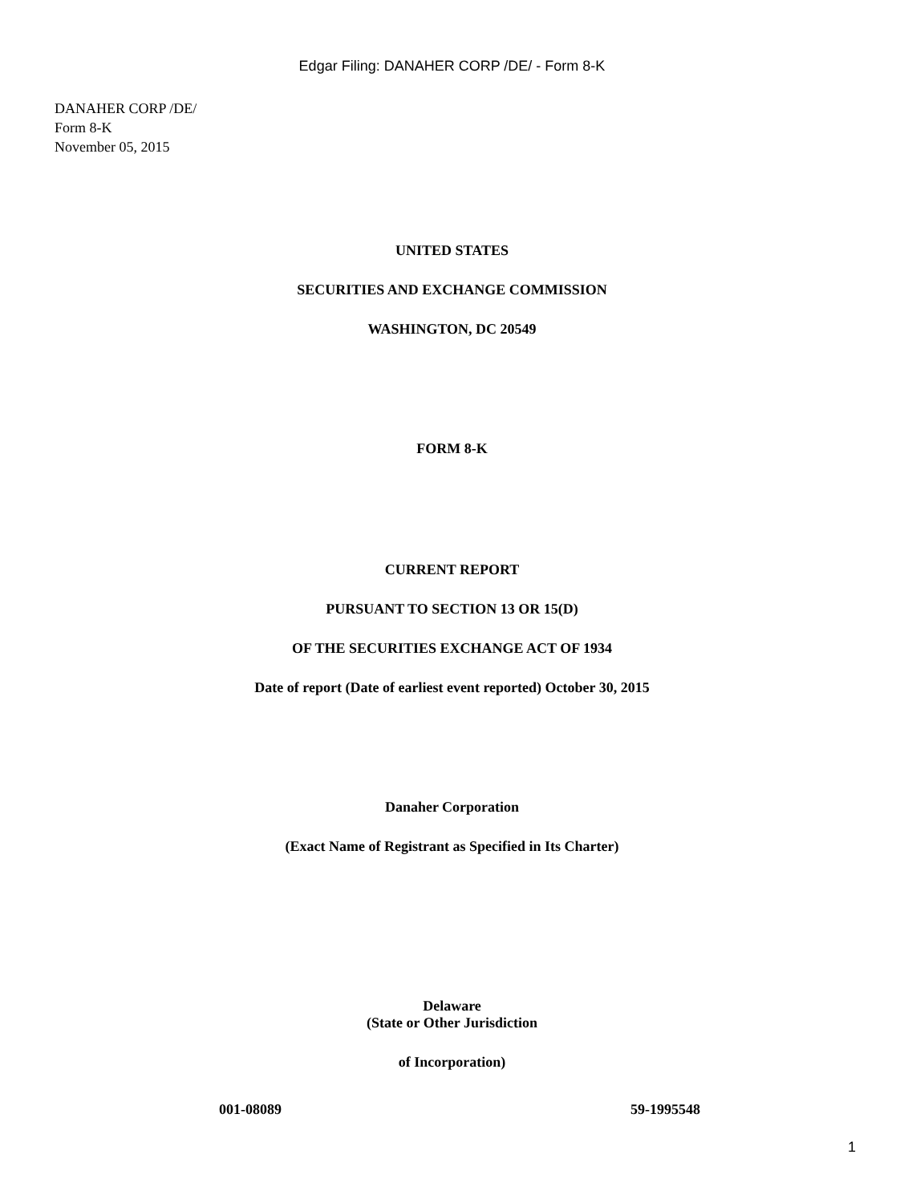Edgar Filing: DANAHER CORP /DE/ - Form 8-K
DANAHER CORP /DE/
Form 8-K
November 05, 2015
UNITED STATES
SECURITIES AND EXCHANGE COMMISSION
WASHINGTON, DC 20549
FORM 8-K
CURRENT REPORT
PURSUANT TO SECTION 13 OR 15(D)
OF THE SECURITIES EXCHANGE ACT OF 1934
Date of report (Date of earliest event reported) October 30, 2015
Danaher Corporation
(Exact Name of Registrant as Specified in Its Charter)
Delaware
(State or Other Jurisdiction
of Incorporation)
001-08089 59-1995548
1